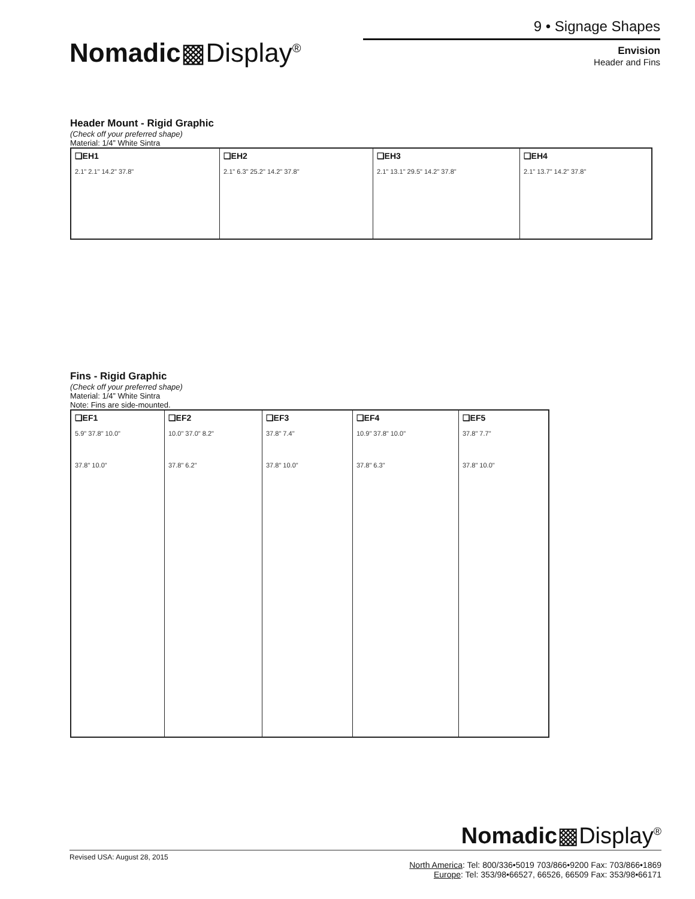9 • Signage Shapes
Envision
Header and Fins
Nomadic▩Display<sup>®</sup>
Header Mount - Rigid Graphic
(Check off your preferred shape)
Material: 1/4” White Sintra
| ❑EH1 2.1" 2.1" 14.2" 37.8" | ❑EH2 2.1" 6.3" 25.2" 14.2" 37.8" | ❑EH3 2.1" 13.1" 29.5" 14.2" 37.8" | ❑EH4 2.1" 13.7" 14.2" 37.8" |
Fins - Rigid Graphic
(Check off your preferred shape)
Material: 1/4” White Sintra
Note: Fins are side-mounted.
| ❑EF1 5.9" 37.8" 10.0" 37.8" 10.0" | ❑EF2 10.0" 37.0" 8.2" 37.8" 6.2" | ❑EF3 37.8" 7.4" 37.8" 10.0" | ❑EF4 10.9" 37.8" 10.0" 37.8" 6.3" | ❑EF5 37.8" 7.7" 37.8" 10.0" |
Nomadic▩Display<sup>®</sup>
Revised USA: August 28, 2015
North America: Tel: 800/336•5019 703/866•9200 Fax: 703/866•1869
Europe: Tel: 353/98•66527, 66526, 66509 Fax: 353/98•66171